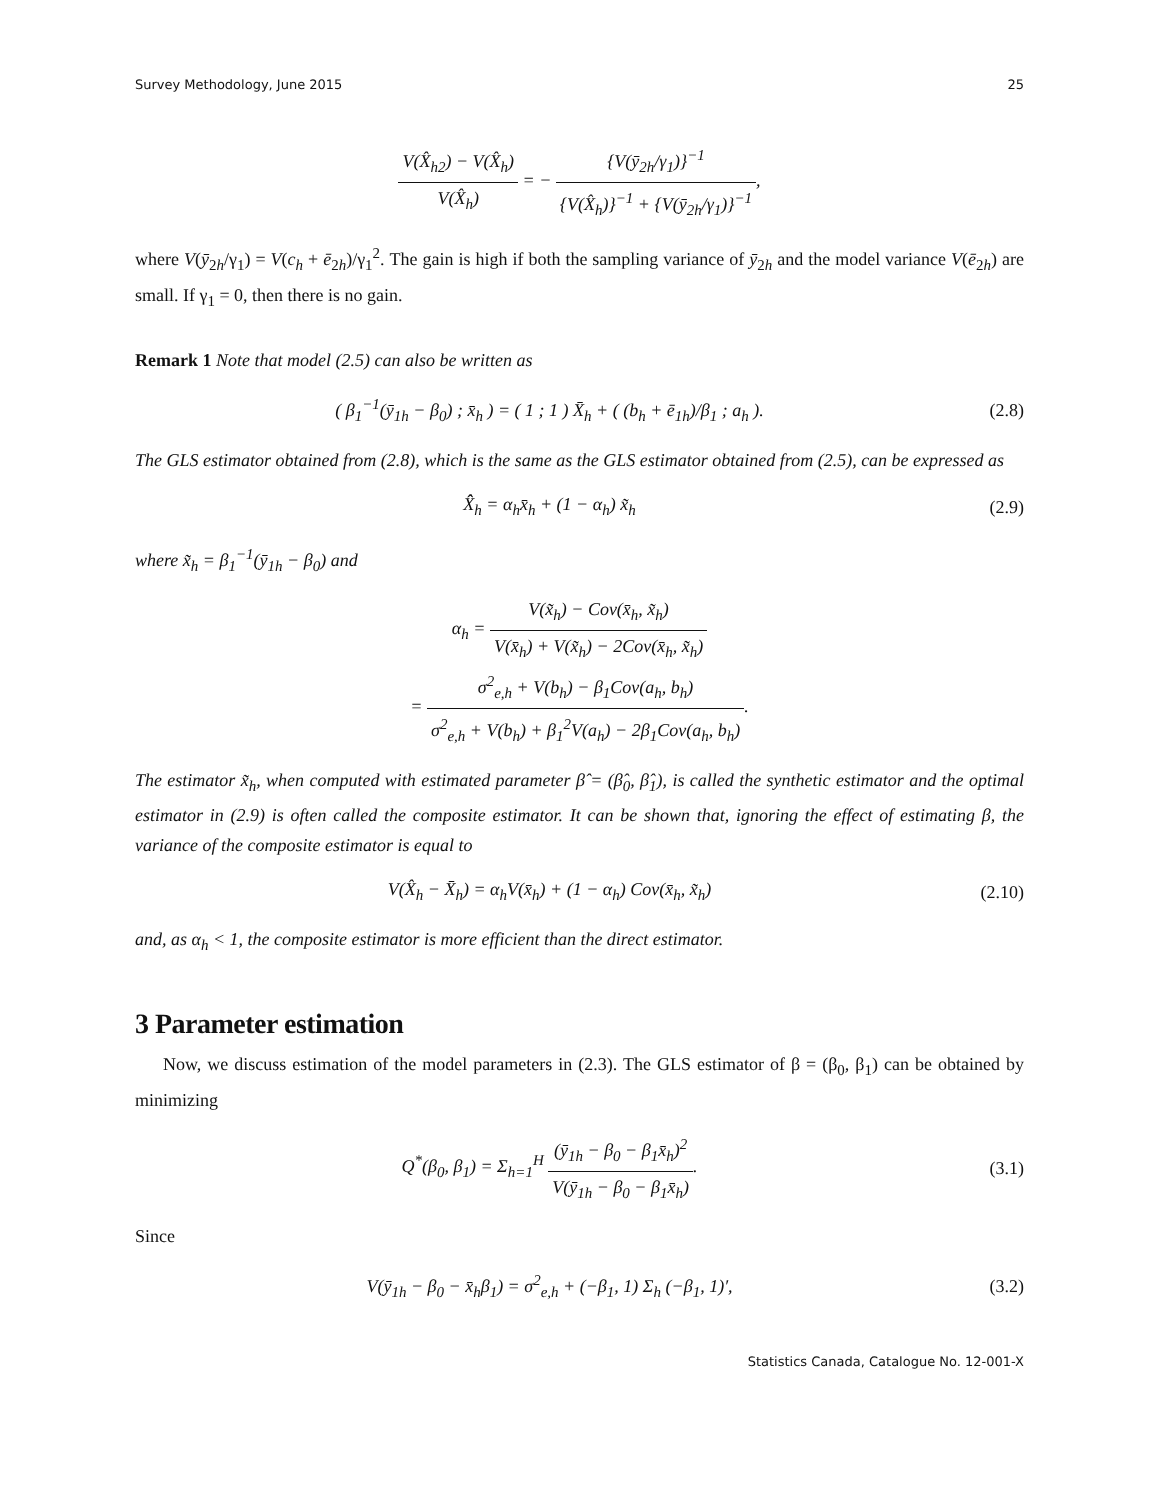Survey Methodology, June 2015 25
V(X̂<sub>h2</sub>) − V(X̂<sub>h</sub>) V(X̂<sub>h</sub>) = − {V(ȳ<sub>2h</sub>/γ<sub>1</sub>)}<sup>−1</sup> {V(X̂<sub>h</sub>)}<sup>−1</sup> + {V(ȳ<sub>2h</sub>/γ<sub>1</sub>)}<sup>−1</sup>,
where V(ȳ<sub>2h</sub>/γ<sub>1</sub>) = V(c<sub>h</sub> + ē<sub>2h</sub>)/γ<sub>1</sub><sup>2</sup>. The gain is high if both the sampling variance of ȳ<sub>2h</sub> and the model variance V(ē<sub>2h</sub>) are small. If γ<sub>1</sub> = 0, then there is no gain.
Remark 1 Note that model (2.5) can also be written as
( β<sub>1</sub><sup>−1</sup>(ȳ<sub>1h</sub> − β<sub>0</sub>) ; x̄<sub>h</sub> ) = ( 1 ; 1 ) X̄<sub>h</sub> + ( (b<sub>h</sub> + ē<sub>1h</sub>)/β<sub>1</sub> ; a<sub>h</sub> ).
(2.8)
The GLS estimator obtained from (2.8), which is the same as the GLS estimator obtained from (2.5), can be expressed as
X̂̂<sub>h</sub> = α<sub>h</sub>x̄<sub>h</sub> + (1 − α<sub>h</sub>) x̃<sub>h</sub> (2.9)
where x̃<sub>h</sub> = β<sub>1</sub><sup>−1</sup>(ȳ<sub>1h</sub> − β<sub>0</sub>) and
α<sub>h</sub> = V(x̃<sub>h</sub>) − Cov(x̄<sub>h</sub>, x̃<sub>h</sub>) V(x̄<sub>h</sub>) + V(x̃<sub>h</sub>) − 2Cov(x̄<sub>h</sub>, x̃<sub>h</sub>)
= σ<sup>2</sup><sub>e,h</sub> + V(b<sub>h</sub>) − β<sub>1</sub>Cov(a<sub>h</sub>, b<sub>h</sub>) σ<sup>2</sup><sub>e,h</sub> + V(b<sub>h</sub>) + β<sub>1</sub><sup>2</sup>V(a<sub>h</sub>) − 2β<sub>1</sub>Cov(a<sub>h</sub>, b<sub>h</sub>).
The estimator x̃<sub>h</sub>, when computed with estimated parameter β̂ = (β̂<sub>0</sub>, β̂<sub>1</sub>), is called the synthetic estimator and the optimal estimator in (2.9) is often called the composite estimator. It can be shown that, ignoring the effect of estimating β, the variance of the composite estimator is equal to
V(X̂<sub>h</sub> − X̄<sub>h</sub>) = α<sub>h</sub>V(x̄<sub>h</sub>) + (1 − α<sub>h</sub>) Cov(x̄<sub>h</sub>, x̃<sub>h</sub>)
(2.10)
and, as α<sub>h</sub> < 1, the composite estimator is more efficient than the direct estimator.
3 Parameter estimation
Now, we discuss estimation of the model parameters in (2.3). The GLS estimator of β = (β<sub>0</sub>, β<sub>1</sub>) can be obtained by minimizing
Q<sup>*</sup>(β<sub>0</sub>, β<sub>1</sub>) = Σ<sub>h=1</sub><sup>H</sup> (ȳ<sub>1h</sub> − β<sub>0</sub> − β<sub>1</sub>x̄<sub>h</sub>)<sup>2</sup> V(ȳ<sub>1h</sub> − β<sub>0</sub> − β<sub>1</sub>x̄<sub>h</sub>).
(3.1)
Since
V(ȳ<sub>1h</sub> − β<sub>0</sub> − x̄<sub>h</sub>β<sub>1</sub>) = σ<sup>2</sup><sub>e,h</sub> + (−β<sub>1</sub>, 1) Σ<sub>h</sub> (−β<sub>1</sub>, 1)′,
(3.2)
Statistics Canada, Catalogue No. 12-001-X